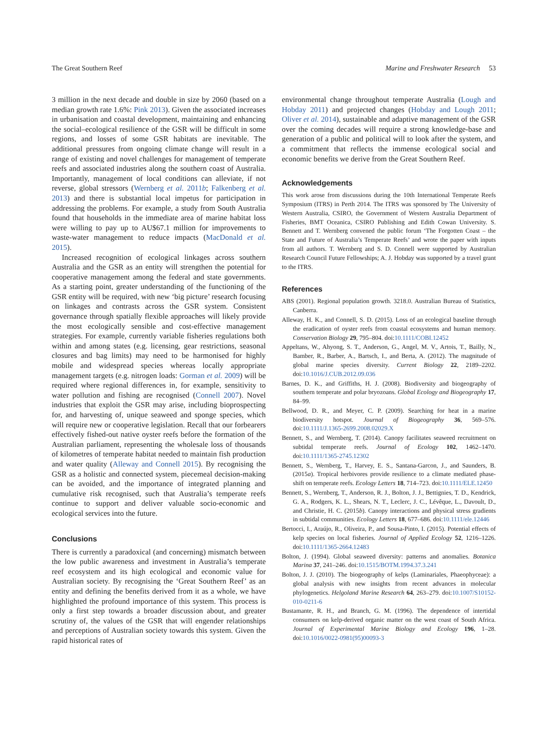The Great Southern Reef Marine and Freshwater Research 53
3 million in the next decade and double in size by 2060 (based on a median growth rate 1.6%: Pink 2013). Given the associated increases in urbanisation and coastal development, maintaining and enhancing the social–ecological resilience of the GSR will be difficult in some regions, and losses of some GSR habitats are inevitable. The additional pressures from ongoing climate change will result in a range of existing and novel challenges for management of temperate reefs and associated industries along the southern coast of Australia. Importantly, management of local conditions can alleviate, if not reverse, global stressors (Wernberg et al. 2011b; Falkenberg et al. 2013) and there is substantial local impetus for participation in addressing the problems. For example, a study from South Australia found that households in the immediate area of marine habitat loss were willing to pay up to AU$67.1 million for improvements to waste-water management to reduce impacts (MacDonald et al. 2015).
Increased recognition of ecological linkages across southern Australia and the GSR as an entity will strengthen the potential for cooperative management among the federal and state governments. As a starting point, greater understanding of the functioning of the GSR entity will be required, with new ‘big picture’ research focusing on linkages and contrasts across the GSR system. Consistent governance through spatially flexible approaches will likely provide the most ecologically sensible and cost-effective management strategies. For example, currently variable fisheries regulations both within and among states (e.g. licensing, gear restrictions, seasonal closures and bag limits) may need to be harmonised for highly mobile and widespread species whereas locally appropriate management targets (e.g. nitrogen loads: Gorman et al. 2009) will be required where regional differences in, for example, sensitivity to water pollution and fishing are recognised (Connell 2007). Novel industries that exploit the GSR may arise, including bioprospecting for, and harvesting of, unique seaweed and sponge species, which will require new or cooperative legislation. Recall that our forbearers effectively fished-out native oyster reefs before the formation of the Australian parliament, representing the wholesale loss of thousands of kilometres of temperate habitat needed to maintain fish production and water quality (Alleway and Connell 2015). By recognising the GSR as a holistic and connected system, piecemeal decision-making can be avoided, and the importance of integrated planning and cumulative risk recognised, such that Australia’s temperate reefs continue to support and deliver valuable socio-economic and ecological services into the future.
Conclusions
There is currently a paradoxical (and concerning) mismatch between the low public awareness and investment in Australia’s temperate reef ecosystem and its high ecological and economic value for Australian society. By recognising the ‘Great Southern Reef’ as an entity and defining the benefits derived from it as a whole, we have highlighted the profound importance of this system. This process is only a first step towards a broader discussion about, and greater scrutiny of, the values of the GSR that will engender relationships and perceptions of Australian society towards this system. Given the rapid historical rates of
environmental change throughout temperate Australia (Lough and Hobday 2011) and projected changes (Hobday and Lough 2011; Oliver et al. 2014), sustainable and adaptive management of the GSR over the coming decades will require a strong knowledge-base and generation of a public and political will to look after the system, and a commitment that reflects the immense ecological social and economic benefits we derive from the Great Southern Reef.
Acknowledgements
This work arose from discussions during the 10th International Temperate Reefs Symposium (ITRS) in Perth 2014. The ITRS was sponsored by The University of Western Australia, CSIRO, the Government of Western Australia Department of Fisheries, BMT Oceanica, CSIRO Publishing and Edith Cowan University. S. Bennett and T. Wernberg convened the public forum ‘The Forgotten Coast – the State and Future of Australia’s Temperate Reefs’ and wrote the paper with inputs from all authors. T. Wernberg and S. D. Connell were supported by Australian Research Council Future Fellowships; A. J. Hobday was supported by a travel grant to the ITRS.
References
ABS (2001). Regional population growth. 3218.0. Australian Bureau of Statistics, Canberra.
Alleway, H. K., and Connell, S. D. (2015). Loss of an ecological baseline through the eradication of oyster reefs from coastal ecosystems and human memory. Conservation Biology 29, 795–804. doi:10.1111/COBI.12452
Appeltans, W., Ahyong, S. T., Anderson, G., Angel, M. V., Artois, T., Bailly, N., Bamber, R., Barber, A., Bartsch, I., and Berta, A. (2012). The magnitude of global marine species diversity. Current Biology 22, 2189–2202. doi:10.1016/J.CUB.2012.09.036
Barnes, D. K., and Griffiths, H. J. (2008). Biodiversity and biogeography of southern temperate and polar bryozoans. Global Ecology and Biogeography 17, 84–99.
Bellwood, D. R., and Meyer, C. P. (2009). Searching for heat in a marine biodiversity hotspot. Journal of Biogeography 36, 569–576. doi:10.1111/J.1365-2699.2008.02029.X
Bennett, S., and Wernberg, T. (2014). Canopy facilitates seaweed recruitment on subtidal temperate reefs. Journal of Ecology 102, 1462–1470. doi:10.1111/1365-2745.12302
Bennett, S., Wernberg, T., Harvey, E. S., Santana-Garcon, J., and Saunders, B. (2015a). Tropical herbivores provide resilience to a climate mediated phase-shift on temperate reefs. Ecology Letters 18, 714–723. doi:10.1111/ELE.12450
Bennett, S., Wernberg, T., Anderson, R. J., Bolton, J. J., Bettignies, T. D., Kendrick, G. A., Rodgers, K. L., Shears, N. T., Leclerc, J. C., Lévêque, L., Davoult, D., and Christie, H. C. (2015b). Canopy interactions and physical stress gradients in subtidal communities. Ecology Letters 18, 677–686. doi:10.1111/ele.12446
Bertocci, I., Araújo, R., Oliveira, P., and Sousa-Pinto, I. (2015). Potential effects of kelp species on local fisheries. Journal of Applied Ecology 52, 1216–1226. doi:10.1111/1365-2664.12483
Bolton, J. (1994). Global seaweed diversity: patterns and anomalies. Botanica Marina 37, 241–246. doi:10.1515/BOTM.1994.37.3.241
Bolton, J. J. (2010). The biogeography of kelps (Laminariales, Phaeophyceae): a global analysis with new insights from recent advances in molecular phylogenetics. Helgoland Marine Research 64, 263–279. doi:10.1007/S10152-010-0211-6
Bustamante, R. H., and Branch, G. M. (1996). The dependence of intertidal consumers on kelp-derived organic matter on the west coast of South Africa. Journal of Experimental Marine Biology and Ecology 196, 1–28. doi:10.1016/0022-0981(95)00093-3